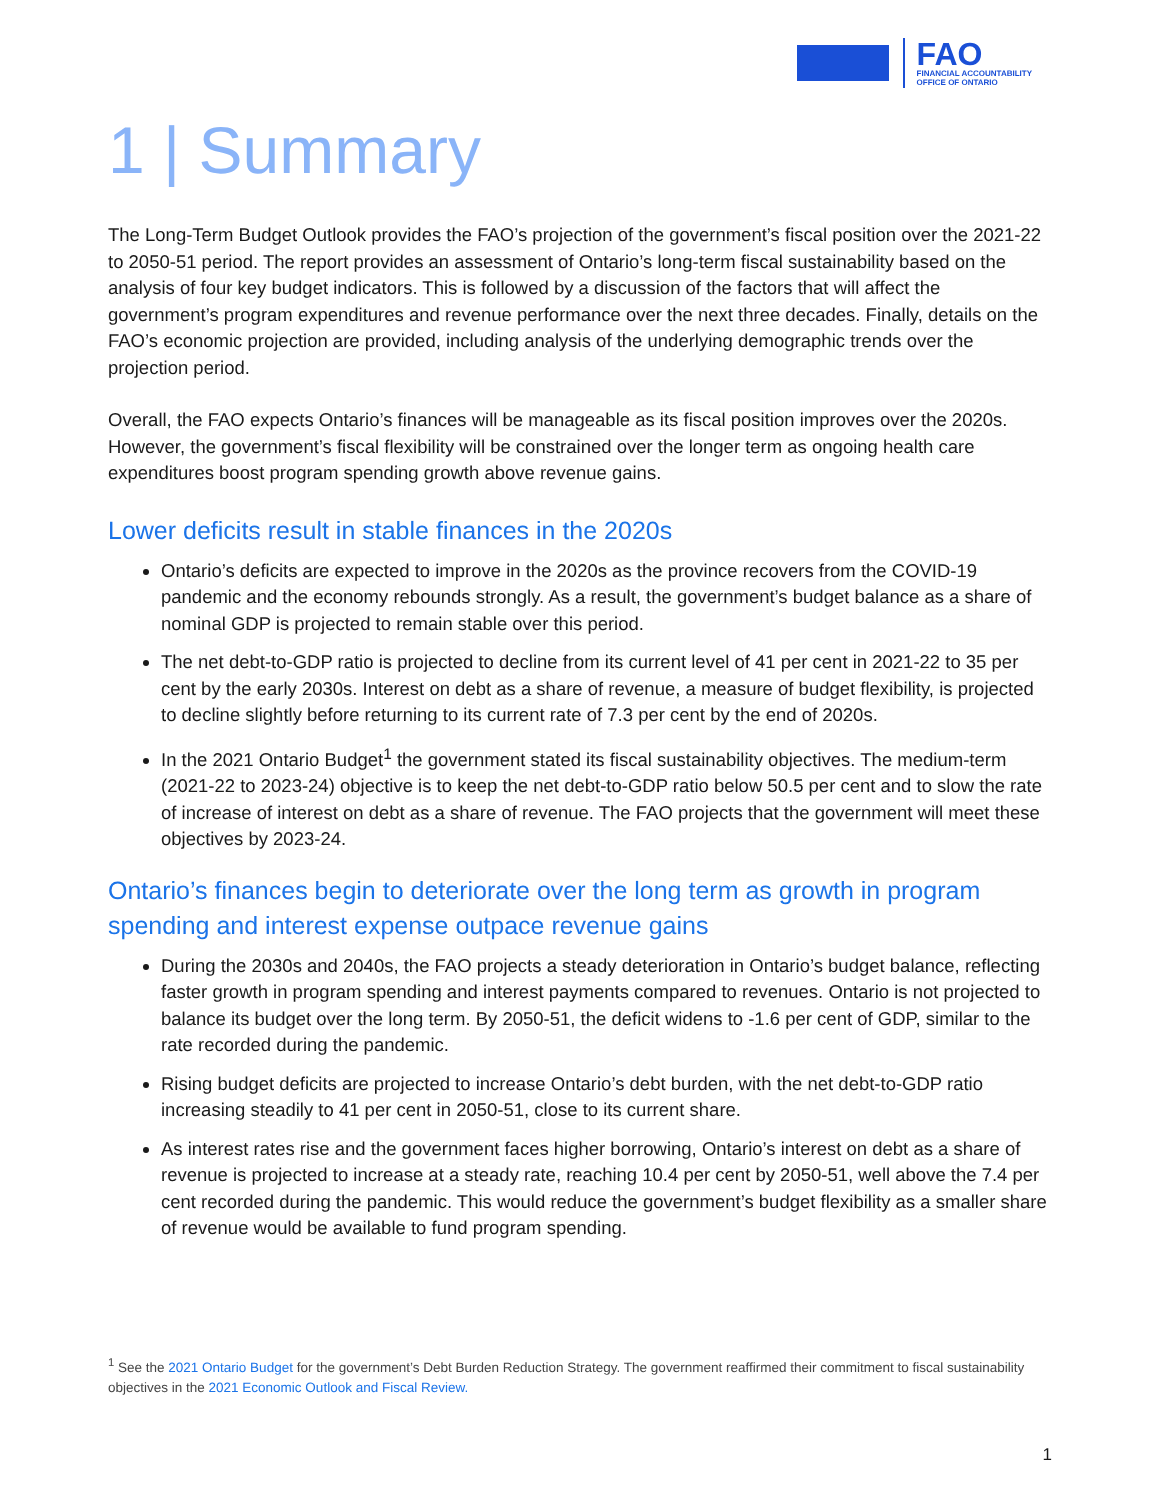FAO
FINANCIAL ACCOUNTABILITY
OFFICE OF ONTARIO
1 | Summary
The Long-Term Budget Outlook provides the FAO’s projection of the government’s fiscal position over the 2021-22 to 2050-51 period. The report provides an assessment of Ontario’s long-term fiscal sustainability based on the analysis of four key budget indicators. This is followed by a discussion of the factors that will affect the government’s program expenditures and revenue performance over the next three decades. Finally, details on the FAO’s economic projection are provided, including analysis of the underlying demographic trends over the projection period.
Overall, the FAO expects Ontario’s finances will be manageable as its fiscal position improves over the 2020s. However, the government’s fiscal flexibility will be constrained over the longer term as ongoing health care expenditures boost program spending growth above revenue gains.
Lower deficits result in stable finances in the 2020s
Ontario’s deficits are expected to improve in the 2020s as the province recovers from the COVID-19 pandemic and the economy rebounds strongly. As a result, the government’s budget balance as a share of nominal GDP is projected to remain stable over this period.
The net debt-to-GDP ratio is projected to decline from its current level of 41 per cent in 2021-22 to 35 per cent by the early 2030s. Interest on debt as a share of revenue, a measure of budget flexibility, is projected to decline slightly before returning to its current rate of 7.3 per cent by the end of 2020s.
In the 2021 Ontario Budget<sup>1</sup> the government stated its fiscal sustainability objectives. The medium-term (2021-22 to 2023-24) objective is to keep the net debt-to-GDP ratio below 50.5 per cent and to slow the rate of increase of interest on debt as a share of revenue. The FAO projects that the government will meet these objectives by 2023-24.
Ontario’s finances begin to deteriorate over the long term as growth in program spending and interest expense outpace revenue gains
During the 2030s and 2040s, the FAO projects a steady deterioration in Ontario’s budget balance, reflecting faster growth in program spending and interest payments compared to revenues. Ontario is not projected to balance its budget over the long term. By 2050-51, the deficit widens to -1.6 per cent of GDP, similar to the rate recorded during the pandemic.
Rising budget deficits are projected to increase Ontario’s debt burden, with the net debt-to-GDP ratio increasing steadily to 41 per cent in 2050-51, close to its current share.
As interest rates rise and the government faces higher borrowing, Ontario’s interest on debt as a share of revenue is projected to increase at a steady rate, reaching 10.4 per cent by 2050-51, well above the 7.4 per cent recorded during the pandemic. This would reduce the government’s budget flexibility as a smaller share of revenue would be available to fund program spending.
<sup>1</sup> See the 2021 Ontario Budget for the government’s Debt Burden Reduction Strategy. The government reaffirmed their commitment to fiscal sustainability objectives in the 2021 Economic Outlook and Fiscal Review.
1